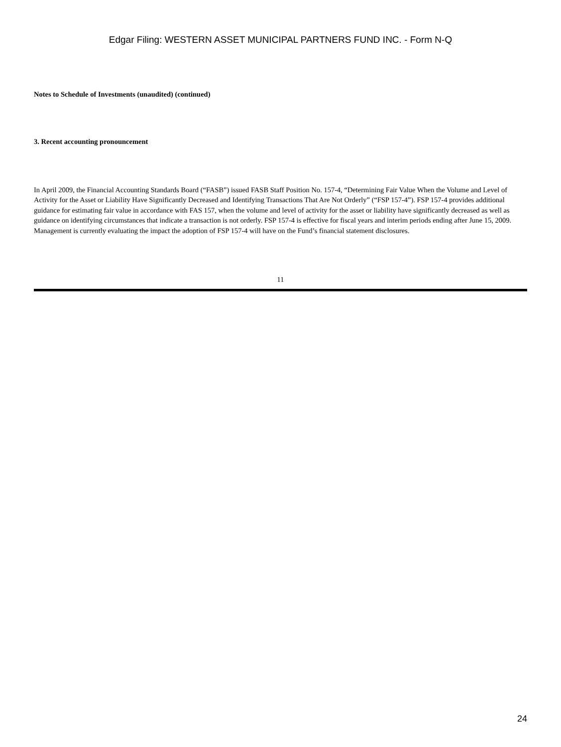Edgar Filing: WESTERN ASSET MUNICIPAL PARTNERS FUND INC. - Form N-Q
Notes to Schedule of Investments (unaudited) (continued)
3. Recent accounting pronouncement
In April 2009, the Financial Accounting Standards Board (“FASB”) issued FASB Staff Position No. 157-4, “Determining Fair Value When the Volume and Level of Activity for the Asset or Liability Have Significantly Decreased and Identifying Transactions That Are Not Orderly” (“FSP 157-4”). FSP 157-4 provides additional guidance for estimating fair value in accordance with FAS 157, when the volume and level of activity for the asset or liability have significantly decreased as well as guidance on identifying circumstances that indicate a transaction is not orderly. FSP 157-4 is effective for fiscal years and interim periods ending after June 15, 2009. Management is currently evaluating the impact the adoption of FSP 157-4 will have on the Fund’s financial statement disclosures.
11
24